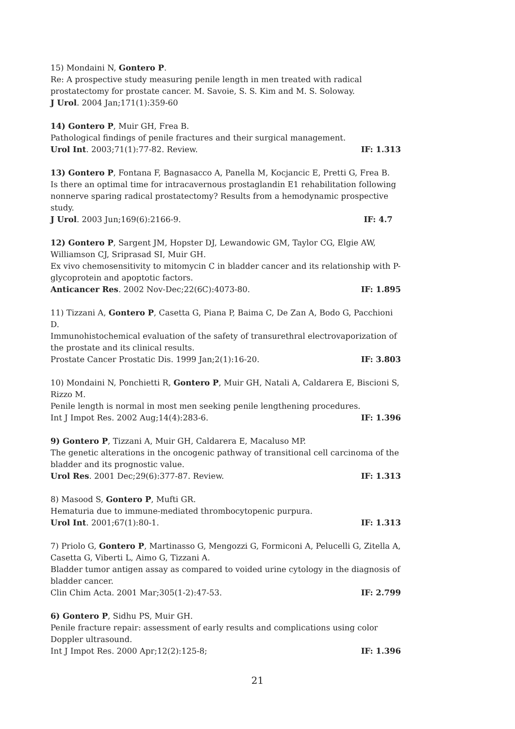15) Mondaini N, Gontero P.
Re: A prospective study measuring penile length in men treated with radical prostatectomy for prostate cancer. M. Savoie, S. S. Kim and M. S. Soloway.
J Urol. 2004 Jan;171(1):359-60
14) Gontero P, Muir GH, Frea B.
Pathological findings of penile fractures and their surgical management.
Urol Int. 2003;71(1):77-82. Review. IF: 1.313
13) Gontero P, Fontana F, Bagnasacco A, Panella M, Kocjancic E, Pretti G, Frea B.
Is there an optimal time for intracavernous prostaglandin E1 rehabilitation following nonnerve sparing radical prostatectomy? Results from a hemodynamic prospective study.
J Urol. 2003 Jun;169(6):2166-9. IF: 4.7
12) Gontero P, Sargent JM, Hopster DJ, Lewandowic GM, Taylor CG, Elgie AW, Williamson CJ, Sriprasad SI, Muir GH.
Ex vivo chemosensitivity to mitomycin C in bladder cancer and its relationship with P-glycoprotein and apoptotic factors.
Anticancer Res. 2002 Nov-Dec;22(6C):4073-80. IF: 1.895
11) Tizzani A, Gontero P, Casetta G, Piana P, Baima C, De Zan A, Bodo G, Pacchioni D.
Immunohistochemical evaluation of the safety of transurethral electrovaporization of the prostate and its clinical results.
Prostate Cancer Prostatic Dis. 1999 Jan;2(1):16-20. IF: 3.803
10) Mondaini N, Ponchietti R, Gontero P, Muir GH, Natali A, Caldarera E, Biscioni S, Rizzo M.
Penile length is normal in most men seeking penile lengthening procedures.
Int J Impot Res. 2002 Aug;14(4):283-6. IF: 1.396
9) Gontero P, Tizzani A, Muir GH, Caldarera E, Macaluso MP.
The genetic alterations in the oncogenic pathway of transitional cell carcinoma of the bladder and its prognostic value.
Urol Res. 2001 Dec;29(6):377-87. Review. IF: 1.313
8) Masood S, Gontero P, Mufti GR.
Hematuria due to immune-mediated thrombocytopenic purpura.
Urol Int. 2001;67(1):80-1. IF: 1.313
7) Priolo G, Gontero P, Martinasso G, Mengozzi G, Formiconi A, Pelucelli G, Zitella A, Casetta G, Viberti L, Aimo G, Tizzani A.
Bladder tumor antigen assay as compared to voided urine cytology in the diagnosis of bladder cancer.
Clin Chim Acta. 2001 Mar;305(1-2):47-53. IF: 2.799
6) Gontero P, Sidhu PS, Muir GH.
Penile fracture repair: assessment of early results and complications using color Doppler ultrasound.
Int J Impot Res. 2000 Apr;12(2):125-8; IF: 1.396
21